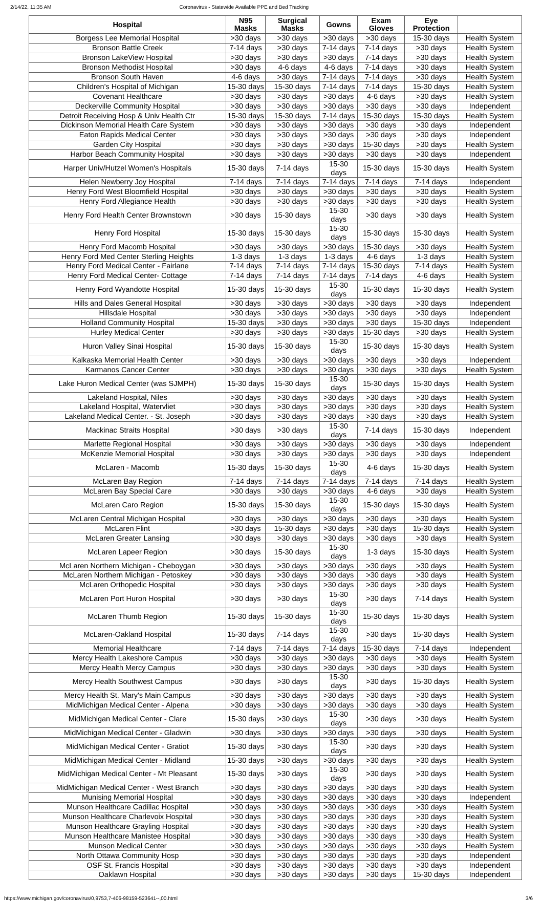2/14/22, 11:35 AM Coronavirus - Statewide Available PPE and Bed Tracking
| Hospital | N95 Masks | Surgical Masks | Gowns | Exam Gloves | Eye Protection | |
| --- | --- | --- | --- | --- | --- | --- |
| Borgess Lee Memorial Hospital | >30 days | >30 days | >30 days | >30 days | 15-30 days | Health System |
| Bronson Battle Creek | 7-14 days | >30 days | 7-14 days | 7-14 days | >30 days | Health System |
| Bronson LakeView Hospital | >30 days | >30 days | >30 days | 7-14 days | >30 days | Health System |
| Bronson Methodist Hospital | >30 days | 4-6 days | 4-6 days | 7-14 days | >30 days | Health System |
| Bronson South Haven | 4-6 days | >30 days | 7-14 days | 7-14 days | >30 days | Health System |
| Children's Hospital of Michigan | 15-30 days | 15-30 days | 7-14 days | 7-14 days | 15-30 days | Health System |
| Covenant Healthcare | >30 days | >30 days | >30 days | 4-6 days | >30 days | Health System |
| Deckerville Community Hospital | >30 days | >30 days | >30 days | >30 days | >30 days | Independent |
| Detroit Receiving Hosp & Univ Health Ctr | 15-30 days | 15-30 days | 7-14 days | 15-30 days | 15-30 days | Health System |
| Dickinson Memorial Health Care System | >30 days | >30 days | >30 days | >30 days | >30 days | Independent |
| Eaton Rapids Medical Center | >30 days | >30 days | >30 days | >30 days | >30 days | Independent |
| Garden City Hospital | >30 days | >30 days | >30 days | 15-30 days | >30 days | Health System |
| Harbor Beach Community Hospital | >30 days | >30 days | >30 days | >30 days | >30 days | Independent |
| Harper Univ/Hutzel Women's Hospitals | 15-30 days | 7-14 days | 15-30 days | 15-30 days | 15-30 days | Health System |
| Helen Newberry Joy Hospital | 7-14 days | 7-14 days | 7-14 days | 7-14 days | 7-14 days | Independent |
| Henry Ford West Bloomfield Hospital | >30 days | >30 days | >30 days | >30 days | >30 days | Health System |
| Henry Ford Allegiance Health | >30 days | >30 days | >30 days | >30 days | >30 days | Health System |
| Henry Ford Health Center Brownstown | >30 days | 15-30 days | 15-30 days | >30 days | >30 days | Health System |
| Henry Ford Hospital | 15-30 days | 15-30 days | 15-30 days | 15-30 days | 15-30 days | Health System |
| Henry Ford Macomb Hospital | >30 days | >30 days | >30 days | 15-30 days | >30 days | Health System |
| Henry Ford Med Center Sterling Heights | 1-3 days | 1-3 days | 1-3 days | 4-6 days | 1-3 days | Health System |
| Henry Ford Medical Center - Fairlane | 7-14 days | 7-14 days | 7-14 days | 15-30 days | 7-14 days | Health System |
| Henry Ford Medical Center- Cottage | 7-14 days | 7-14 days | 7-14 days | 7-14 days | 4-6 days | Health System |
| Henry Ford Wyandotte Hospital | 15-30 days | 15-30 days | 15-30 days | 15-30 days | 15-30 days | Health System |
| Hills and Dales General Hospital | >30 days | >30 days | >30 days | >30 days | >30 days | Independent |
| Hillsdale Hospital | >30 days | >30 days | >30 days | >30 days | >30 days | Independent |
| Holland Community Hospital | 15-30 days | >30 days | >30 days | >30 days | 15-30 days | Independent |
| Hurley Medical Center | >30 days | >30 days | >30 days | 15-30 days | >30 days | Health System |
| Huron Valley Sinai Hospital | 15-30 days | 15-30 days | 15-30 days | 15-30 days | 15-30 days | Health System |
| Kalkaska Memorial Health Center | >30 days | >30 days | >30 days | >30 days | >30 days | Independent |
| Karmanos Cancer Center | >30 days | >30 days | >30 days | >30 days | >30 days | Health System |
| Lake Huron Medical Center (was SJMPH) | 15-30 days | 15-30 days | 15-30 days | 15-30 days | 15-30 days | Health System |
| Lakeland Hospital, Niles | >30 days | >30 days | >30 days | >30 days | >30 days | Health System |
| Lakeland Hospital, Watervliet | >30 days | >30 days | >30 days | >30 days | >30 days | Health System |
| Lakeland Medical Center. - St. Joseph | >30 days | >30 days | >30 days | >30 days | >30 days | Health System |
| Mackinac Straits Hospital | >30 days | >30 days | 15-30 days | 7-14 days | 15-30 days | Independent |
| Marlette Regional Hospital | >30 days | >30 days | >30 days | >30 days | >30 days | Independent |
| McKenzie Memorial Hospital | >30 days | >30 days | >30 days | >30 days | >30 days | Independent |
| McLaren - Macomb | 15-30 days | 15-30 days | 15-30 days | 4-6 days | 15-30 days | Health System |
| McLaren Bay Region | 7-14 days | 7-14 days | 7-14 days | 7-14 days | 7-14 days | Health System |
| McLaren Bay Special Care | >30 days | >30 days | >30 days | 4-6 days | >30 days | Health System |
| McLaren Caro Region | 15-30 days | 15-30 days | 15-30 days | 15-30 days | 15-30 days | Health System |
| McLaren Central Michigan Hospital | >30 days | >30 days | >30 days | >30 days | >30 days | Health System |
| McLaren Flint | >30 days | 15-30 days | >30 days | >30 days | 15-30 days | Health System |
| McLaren Greater Lansing | >30 days | >30 days | >30 days | >30 days | >30 days | Health System |
| McLaren Lapeer Region | >30 days | 15-30 days | 15-30 days | 1-3 days | 15-30 days | Health System |
| McLaren Northern Michigan - Cheboygan | >30 days | >30 days | >30 days | >30 days | >30 days | Health System |
| McLaren Northern Michigan - Petoskey | >30 days | >30 days | >30 days | >30 days | >30 days | Health System |
| McLaren Orthopedic Hospital | >30 days | >30 days | >30 days | >30 days | >30 days | Health System |
| McLaren Port Huron Hospital | >30 days | >30 days | 15-30 days | >30 days | 7-14 days | Health System |
| McLaren Thumb Region | 15-30 days | 15-30 days | 15-30 days | 15-30 days | 15-30 days | Health System |
| McLaren-Oakland Hospital | 15-30 days | 7-14 days | 15-30 days | >30 days | 15-30 days | Health System |
| Memorial Healthcare | 7-14 days | 7-14 days | 7-14 days | 15-30 days | 7-14 days | Independent |
| Mercy Health Lakeshore Campus | >30 days | >30 days | >30 days | >30 days | >30 days | Health System |
| Mercy Health Mercy Campus | >30 days | >30 days | >30 days | >30 days | >30 days | Health System |
| Mercy Health Southwest Campus | >30 days | >30 days | 15-30 days | >30 days | 15-30 days | Health System |
| Mercy Health St. Mary's Main Campus | >30 days | >30 days | >30 days | >30 days | >30 days | Health System |
| MidMichigan Medical Center - Alpena | >30 days | >30 days | >30 days | >30 days | >30 days | Health System |
| MidMichigan Medical Center - Clare | 15-30 days | >30 days | 15-30 days | >30 days | >30 days | Health System |
| MidMichigan Medical Center - Gladwin | >30 days | >30 days | >30 days | >30 days | >30 days | Health System |
| MidMichigan Medical Center - Gratiot | 15-30 days | >30 days | 15-30 days | >30 days | >30 days | Health System |
| MidMichigan Medical Center - Midland | 15-30 days | >30 days | >30 days | >30 days | >30 days | Health System |
| MidMichigan Medical Center - Mt Pleasant | 15-30 days | >30 days | 15-30 days | >30 days | >30 days | Health System |
| MidMichigan Medical Center - West Branch | >30 days | >30 days | >30 days | >30 days | >30 days | Health System |
| Munising Memorial Hospital | >30 days | >30 days | >30 days | >30 days | >30 days | Independent |
| Munson Healthcare Cadillac Hospital | >30 days | >30 days | >30 days | >30 days | >30 days | Health System |
| Munson Healthcare Charlevoix Hospital | >30 days | >30 days | >30 days | >30 days | >30 days | Health System |
| Munson Healthcare Grayling Hospital | >30 days | >30 days | >30 days | >30 days | >30 days | Health System |
| Munson Healthcare Manistee Hospital | >30 days | >30 days | >30 days | >30 days | >30 days | Health System |
| Munson Medical Center | >30 days | >30 days | >30 days | >30 days | >30 days | Health System |
| North Ottawa Community Hosp | >30 days | >30 days | >30 days | >30 days | >30 days | Independent |
| OSF St. Francis Hospital | >30 days | >30 days | >30 days | >30 days | >30 days | Independent |
| Oaklawn Hospital | >30 days | >30 days | >30 days | >30 days | 15-30 days | Independent |
https://www.michigan.gov/coronavirus/0,9753,7-406-98159-523641--,00.html 3/6